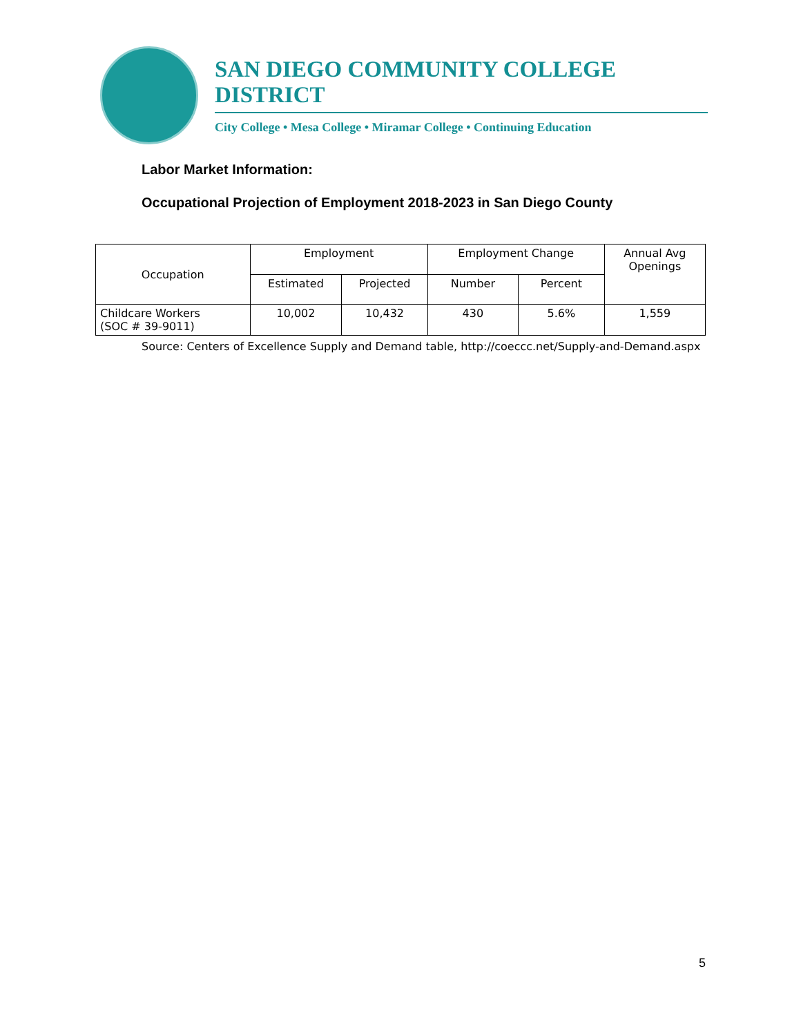SAN DIEGO COMMUNITY COLLEGE DISTRICT
City College • Mesa College • Miramar College • Continuing Education
Labor Market Information:
Occupational Projection of Employment 2018-2023 in San Diego County
| Occupation | Employment | | Employment Change | | Annual Avg Openings |
| --- | --- | --- | --- | --- | --- |
| | Estimated | Projected | Number | Percent | |
| Childcare Workers (SOC # 39-9011) | 10,002 | 10,432 | 430 | 5.6% | 1,559 |
Source: Centers of Excellence Supply and Demand table, http://coeccc.net/Supply-and-Demand.aspx
5